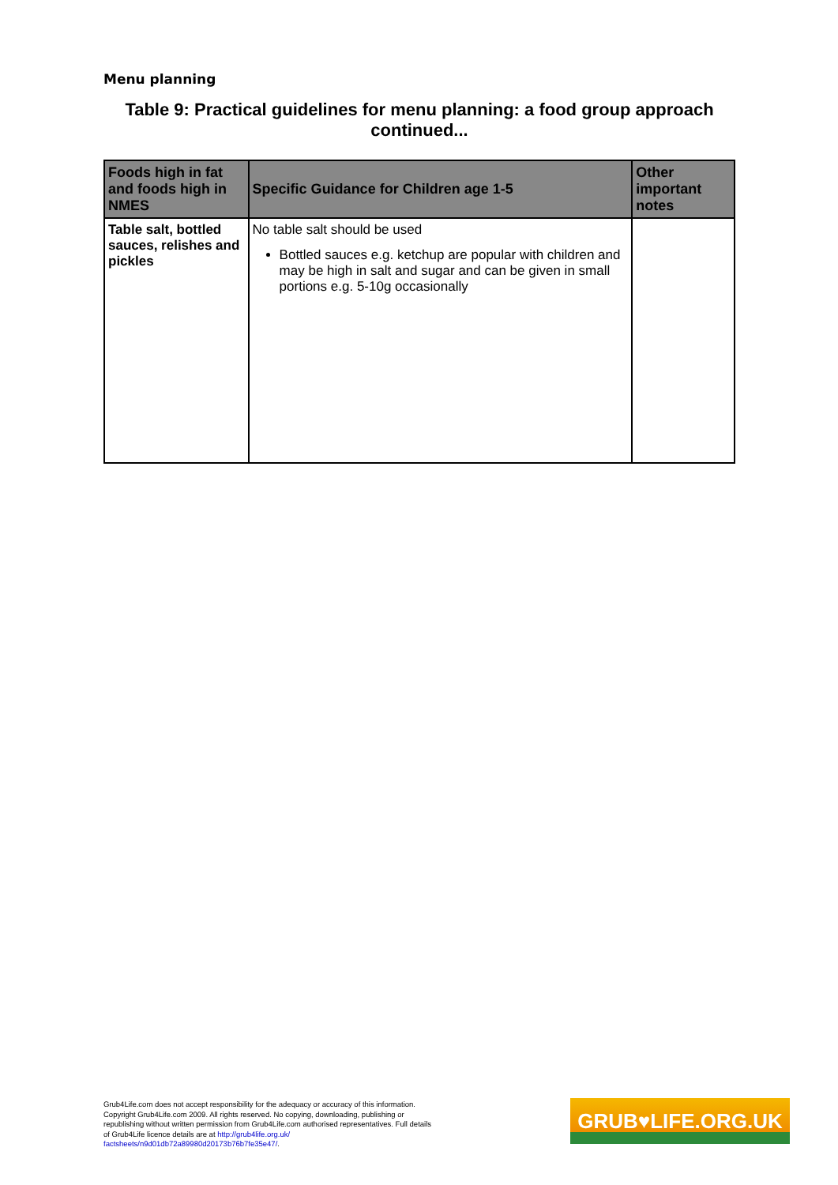Menu planning
Table 9: Practical guidelines for menu planning: a food group approach continued...
| Foods high in fat and foods high in NMES | Specific Guidance for Children age 1-5 | Other important notes |
| --- | --- | --- |
| Table salt, bottled sauces, relishes and pickles | No table salt should be used Bottled sauces e.g. ketchup are popular with children and may be high in salt and sugar and can be given in small portions e.g. 5-10g occasionally | |
Grub4Life.com does not accept responsibility for the adequacy or accuracy of this information. Copyright Grub4Life.com 2009. All rights reserved. No copying, downloading, publishing or republishing without written permission from Grub4Life.com authorised representatives. Full details of Grub4Life licence details are at http://grub4life.org.uk/ factsheets/n9d01db72a89980d20173b76b7fe35e47/.
GRUB♥LIFE.ORG.UK